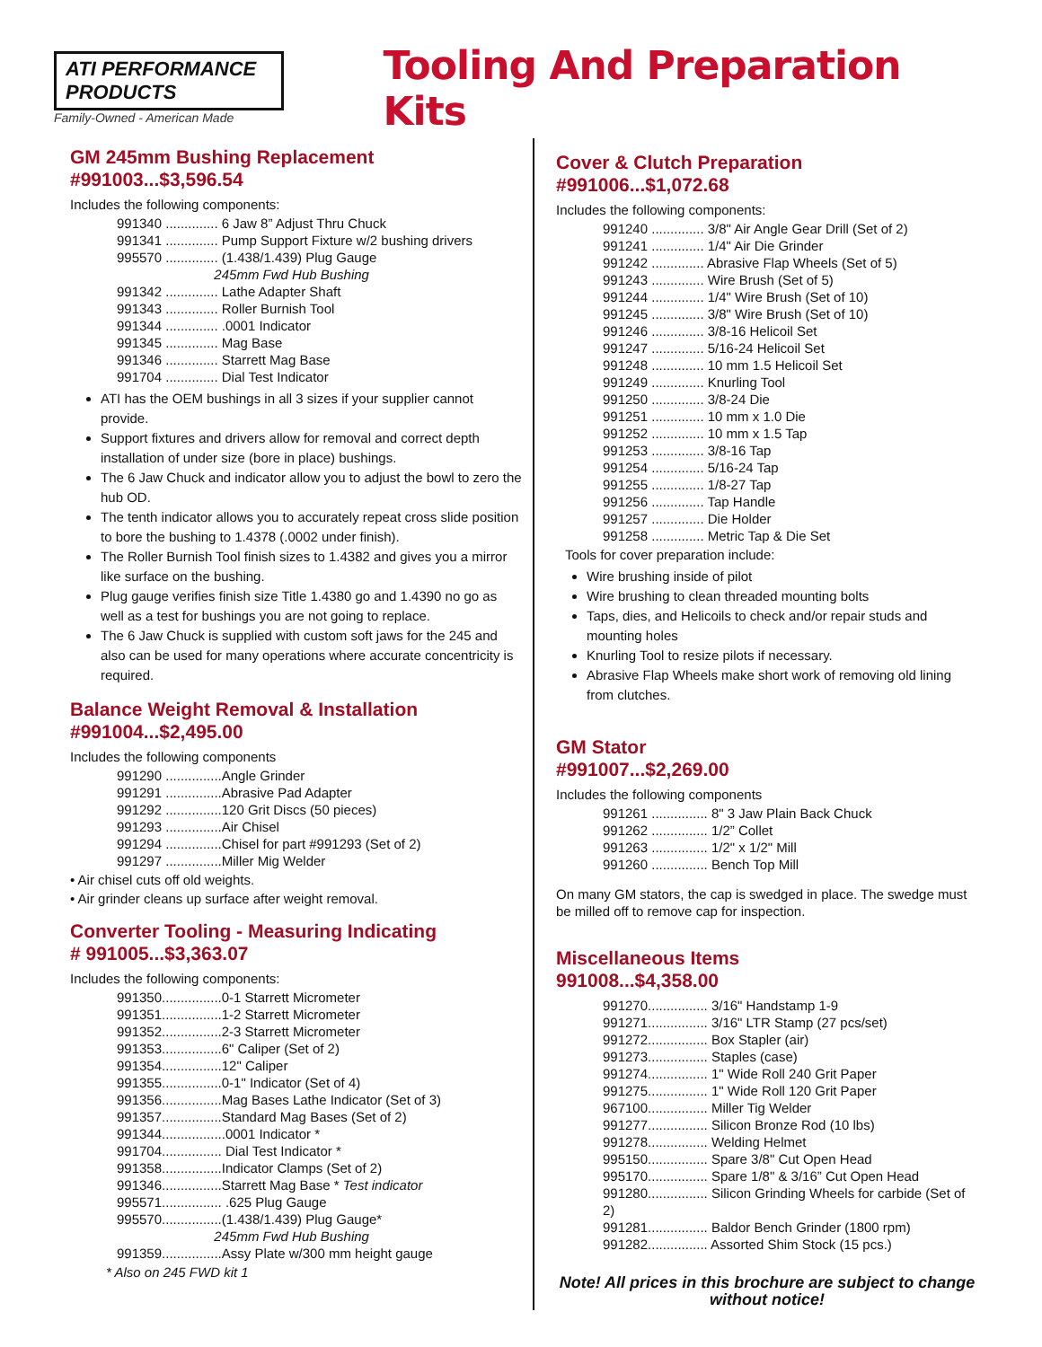ATI PERFORMANCE PRODUCTS
Family-Owned - American Made
Tooling And Preparation Kits
GM 245mm Bushing Replacement
#991003...$3,596.54
Includes the following components:
991340 .............. 6 Jaw 8” Adjust Thru Chuck
991341 .............. Pump Support Fixture w/2 bushing drivers
995570 .............. (1.438/1.439) Plug Gauge
245mm Fwd Hub Bushing
991342 .............. Lathe Adapter Shaft
991343 .............. Roller Burnish Tool
991344 .............. .0001 Indicator
991345 .............. Mag Base
991346 .............. Starrett Mag Base
991704 .............. Dial Test Indicator
ATI has the OEM bushings in all 3 sizes if your supplier cannot provide.
Support fixtures and drivers allow for removal and correct depth installation of under size (bore in place) bushings.
The 6 Jaw Chuck and indicator allow you to adjust the bowl to zero the hub OD.
The tenth indicator allows you to accurately repeat cross slide position to bore the bushing to 1.4378 (.0002 under finish).
The Roller Burnish Tool finish sizes to 1.4382 and gives you a mirror like surface on the bushing.
Plug gauge verifies finish size Title 1.4380 go and 1.4390 no go as well as a test for bushings you are not going to replace.
The 6 Jaw Chuck is supplied with custom soft jaws for the 245 and also can be used for many operations where accurate concentricity is required.
Balance Weight Removal & Installation
#991004...$2,495.00
Includes the following components
991290 ...............Angle Grinder
991291 ...............Abrasive Pad Adapter
991292 ...............120 Grit Discs (50 pieces)
991293 ...............Air Chisel
991294 ...............Chisel for part #991293 (Set of 2)
991297 ...............Miller Mig Welder
• Air chisel cuts off old weights.
• Air grinder cleans up surface after weight removal.
Converter Tooling - Measuring Indicating
# 991005...$3,363.07
Includes the following components:
991350................0-1 Starrett Micrometer
991351................1-2 Starrett Micrometer
991352................2-3 Starrett Micrometer
991353................6" Caliper (Set of 2)
991354................12" Caliper
991355................0-1" Indicator (Set of 4)
991356................Mag Bases Lathe Indicator (Set of 3)
991357................Standard Mag Bases (Set of 2)
991344.................0001 Indicator *
991704................ Dial Test Indicator *
991358................Indicator Clamps (Set of 2)
991346................Starrett Mag Base * Test indicator
995571................ .625 Plug Gauge
995570................(1.438/1.439) Plug Gauge*
245mm Fwd Hub Bushing
991359................Assy Plate w/300 mm height gauge
* Also on 245 FWD kit 1
Cover & Clutch Preparation
#991006...$1,072.68
Includes the following components:
991240 .............. 3/8" Air Angle Gear Drill (Set of 2)
991241 .............. 1/4" Air Die Grinder
991242 .............. Abrasive Flap Wheels (Set of 5)
991243 .............. Wire Brush (Set of 5)
991244 .............. 1/4" Wire Brush (Set of 10)
991245 .............. 3/8" Wire Brush (Set of 10)
991246 .............. 3/8-16 Helicoil Set
991247 .............. 5/16-24 Helicoil Set
991248 .............. 10 mm 1.5 Helicoil Set
991249 .............. Knurling Tool
991250 .............. 3/8-24 Die
991251 .............. 10 mm x 1.0 Die
991252 .............. 10 mm x 1.5 Tap
991253 .............. 3/8-16 Tap
991254 .............. 5/16-24 Tap
991255 .............. 1/8-27 Tap
991256 .............. Tap Handle
991257 .............. Die Holder
991258 .............. Metric Tap & Die Set
Tools for cover preparation include:
Wire brushing inside of pilot
Wire brushing to clean threaded mounting bolts
Taps, dies, and Helicoils to check and/or repair studs and mounting holes
Knurling Tool to resize pilots if necessary.
Abrasive Flap Wheels make short work of removing old lining from clutches.
GM Stator
#991007...$2,269.00
Includes the following components
991261 ............... 8" 3 Jaw Plain Back Chuck
991262 ............... 1/2” Collet
991263 ............... 1/2" x 1/2" Mill
991260 ............... Bench Top Mill
On many GM stators, the cap is swedged in place. The swedge must be milled off to remove cap for inspection.
Miscellaneous Items
991008...$4,358.00
991270................ 3/16" Handstamp 1-9
991271................ 3/16" LTR Stamp (27 pcs/set)
991272................ Box Stapler (air)
991273................ Staples (case)
991274................ 1" Wide Roll 240 Grit Paper
991275................ 1" Wide Roll 120 Grit Paper
967100................ Miller Tig Welder
991277................ Silicon Bronze Rod (10 lbs)
991278................ Welding Helmet
995150................ Spare 3/8" Cut Open Head
995170................ Spare 1/8" & 3/16” Cut Open Head
991280................ Silicon Grinding Wheels for carbide (Set of 2)
991281................ Baldor Bench Grinder (1800 rpm)
991282................ Assorted Shim Stock (15 pcs.)
Note! All prices in this brochure are subject to change without notice!